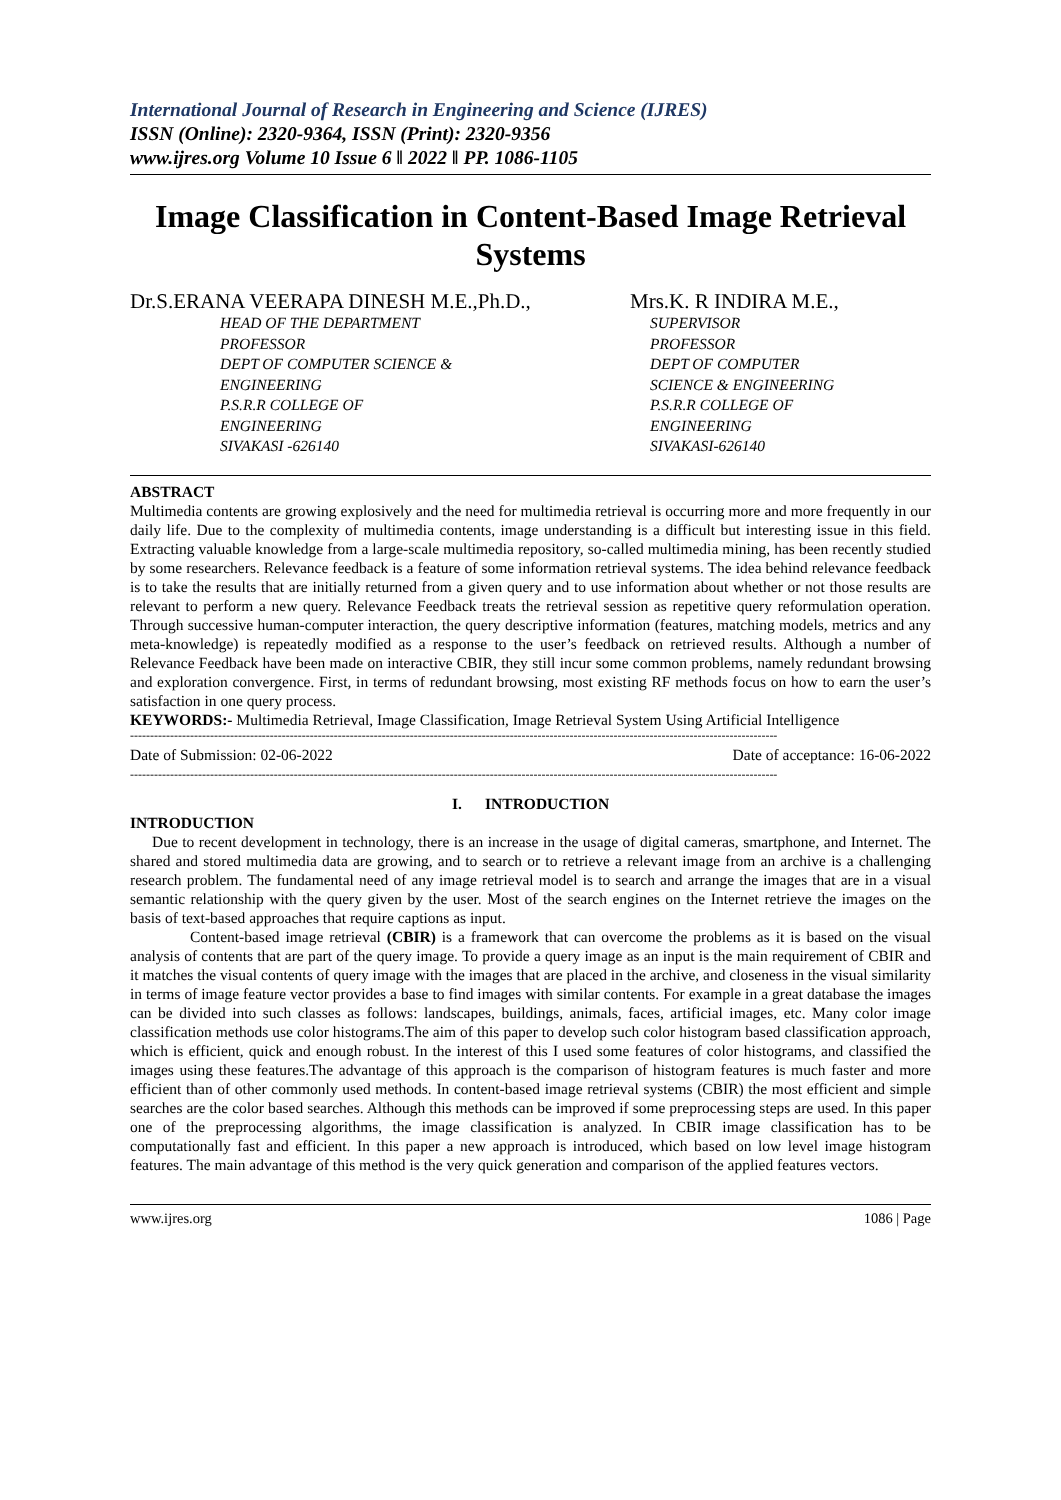International Journal of Research in Engineering and Science (IJRES)
ISSN (Online): 2320-9364, ISSN (Print): 2320-9356
www.ijres.org Volume 10 Issue 6 ǁ 2022 ǁ PP. 1086-1105
Image Classification in Content-Based Image Retrieval Systems
Dr.S.ERANA VEERAPA DINESH M.E.,Ph.D.,
HEAD OF THE DEPARTMENT
PROFESSOR
DEPT OF COMPUTER SCIENCE &
ENGINEERING
P.S.R.R COLLEGE OF
ENGINEERING
SIVAKASI -626140
Mrs.K. R INDIRA M.E.,
SUPERVISOR
PROFESSOR
DEPT OF COMPUTER
SCIENCE & ENGINEERING
P.S.R.R COLLEGE OF
ENGINEERING
SIVAKASI-626140
ABSTRACT
Multimedia contents are growing explosively and the need for multimedia retrieval is occurring more and more frequently in our daily life. Due to the complexity of multimedia contents, image understanding is a difficult but interesting issue in this field. Extracting valuable knowledge from a large-scale multimedia repository, so-called multimedia mining, has been recently studied by some researchers. Relevance feedback is a feature of some information retrieval systems. The idea behind relevance feedback is to take the results that are initially returned from a given query and to use information about whether or not those results are relevant to perform a new query. Relevance Feedback treats the retrieval session as repetitive query reformulation operation. Through successive human-computer interaction, the query descriptive information (features, matching models, metrics and any meta-knowledge) is repeatedly modified as a response to the user’s feedback on retrieved results. Although a number of Relevance Feedback have been made on interactive CBIR, they still incur some common problems, namely redundant browsing and exploration convergence. First, in terms of redundant browsing, most existing RF methods focus on how to earn the user’s satisfaction in one query process.
KEYWORDS:- Multimedia Retrieval, Image Classification, Image Retrieval System Using Artificial Intelligence
------------------------------------------------------------------------------------------------------------------------------------------------------------------
Date of Submission: 02-06-2022 Date of acceptance: 16-06-2022
------------------------------------------------------------------------------------------------------------------------------------------------------------------
I. INTRODUCTION
INTRODUCTION
Due to recent development in technology, there is an increase in the usage of digital cameras, smartphone, and Internet. The shared and stored multimedia data are growing, and to search or to retrieve a relevant image from an archive is a challenging research problem. The fundamental need of any image retrieval model is to search and arrange the images that are in a visual semantic relationship with the query given by the user. Most of the search engines on the Internet retrieve the images on the basis of text-based approaches that require captions as input.
Content-based image retrieval (CBIR) is a framework that can overcome the problems as it is based on the visual analysis of contents that are part of the query image. To provide a query image as an input is the main requirement of CBIR and it matches the visual contents of query image with the images that are placed in the archive, and closeness in the visual similarity in terms of image feature vector provides a base to find images with similar contents. For example in a great database the images can be divided into such classes as follows: landscapes, buildings, animals, faces, artificial images, etc. Many color image classification methods use color histograms.The aim of this paper to develop such color histogram based classification approach, which is efficient, quick and enough robust. In the interest of this I used some features of color histograms, and classified the images using these features.The advantage of this approach is the comparison of histogram features is much faster and more efficient than of other commonly used methods. In content-based image retrieval systems (CBIR) the most efficient and simple searches are the color based searches. Although this methods can be improved if some preprocessing steps are used. In this paper one of the preprocessing algorithms, the image classification is analyzed. In CBIR image classification has to be computationally fast and efficient. In this paper a new approach is introduced, which based on low level image histogram features. The main advantage of this method is the very quick generation and comparison of the applied features vectors.
www.ijres.org 1086 | Page